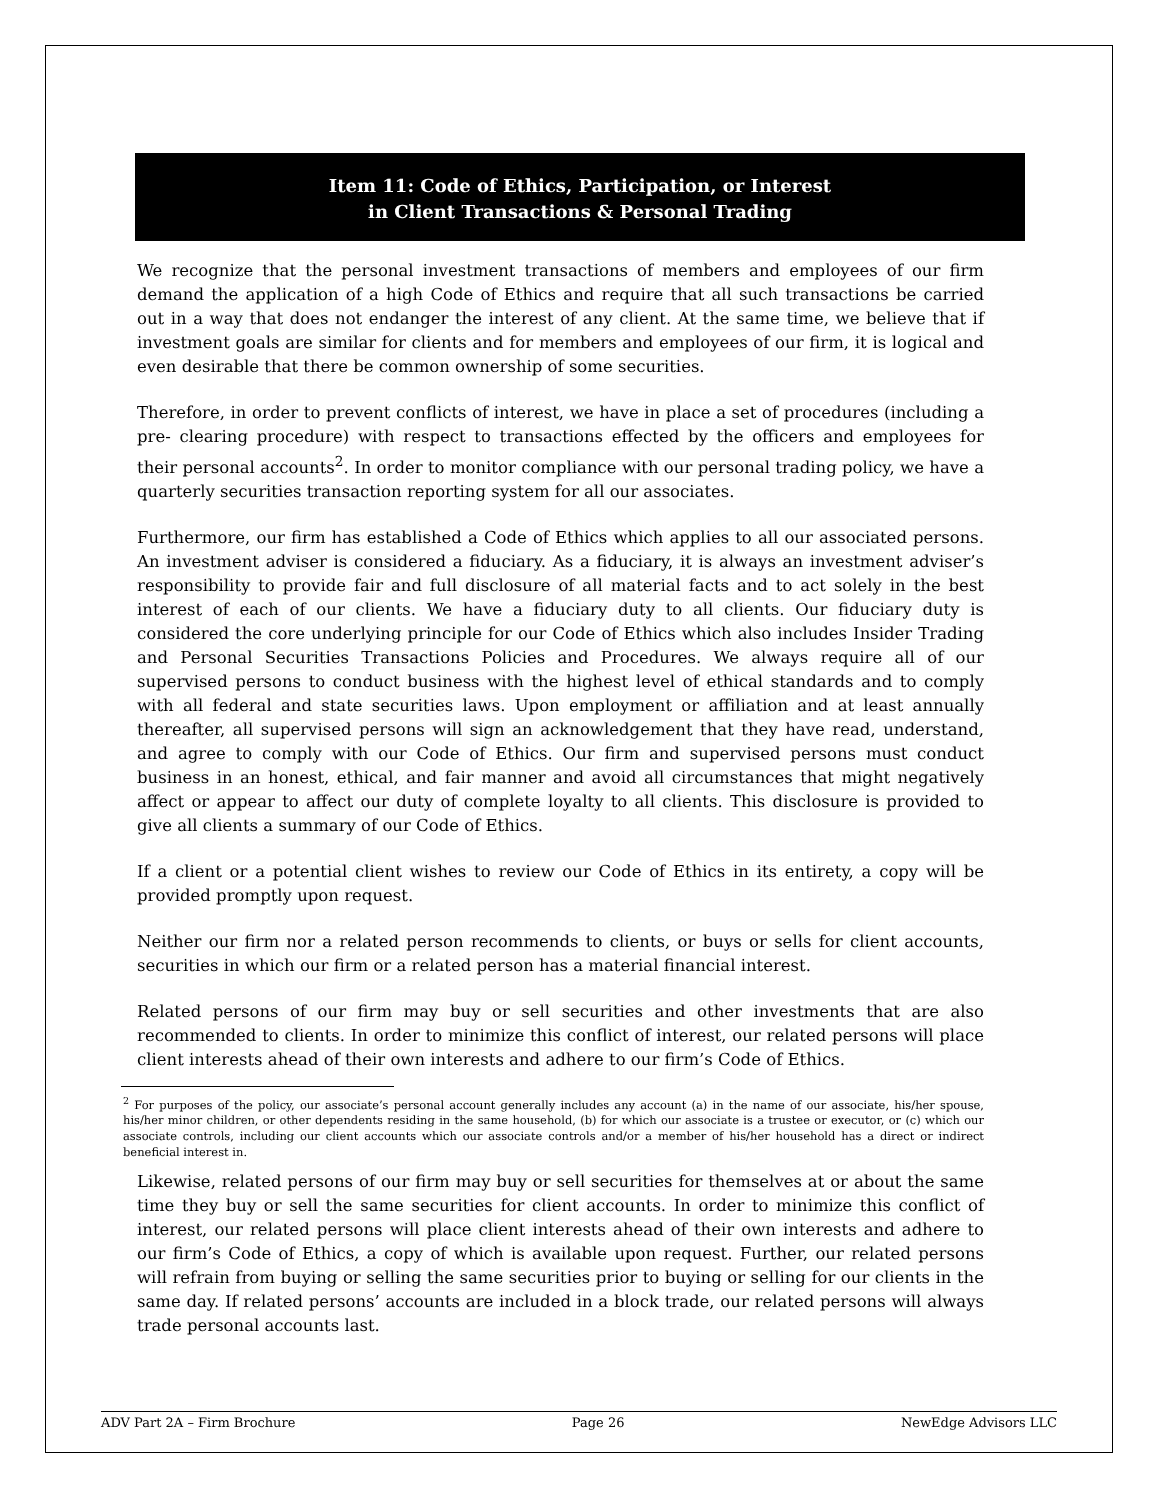Item 11: Code of Ethics, Participation, or Interest
in Client Transactions & Personal Trading
We recognize that the personal investment transactions of members and employees of our firm demand the application of a high Code of Ethics and require that all such transactions be carried out in a way that does not endanger the interest of any client. At the same time, we believe that if investment goals are similar for clients and for members and employees of our firm, it is logical and even desirable that there be common ownership of some securities.
Therefore, in order to prevent conflicts of interest, we have in place a set of procedures (including a pre- clearing procedure) with respect to transactions effected by the officers and employees for their personal accounts<sup>2</sup>. In order to monitor compliance with our personal trading policy, we have a quarterly securities transaction reporting system for all our associates.
Furthermore, our firm has established a Code of Ethics which applies to all our associated persons. An investment adviser is considered a fiduciary. As a fiduciary, it is always an investment adviser’s responsibility to provide fair and full disclosure of all material facts and to act solely in the best interest of each of our clients. We have a fiduciary duty to all clients. Our fiduciary duty is considered the core underlying principle for our Code of Ethics which also includes Insider Trading and Personal Securities Transactions Policies and Procedures. We always require all of our supervised persons to conduct business with the highest level of ethical standards and to comply with all federal and state securities laws. Upon employment or affiliation and at least annually thereafter, all supervised persons will sign an acknowledgement that they have read, understand, and agree to comply with our Code of Ethics. Our firm and supervised persons must conduct business in an honest, ethical, and fair manner and avoid all circumstances that might negatively affect or appear to affect our duty of complete loyalty to all clients. This disclosure is provided to give all clients a summary of our Code of Ethics.
If a client or a potential client wishes to review our Code of Ethics in its entirety, a copy will be provided promptly upon request.
Neither our firm nor a related person recommends to clients, or buys or sells for client accounts, securities in which our firm or a related person has a material financial interest.
Related persons of our firm may buy or sell securities and other investments that are also recommended to clients. In order to minimize this conflict of interest, our related persons will place client interests ahead of their own interests and adhere to our firm’s Code of Ethics.
<sup>2</sup> For purposes of the policy, our associate’s personal account generally includes any account (a) in the name of our associate, his/her spouse, his/her minor children, or other dependents residing in the same household, (b) for which our associate is a trustee or executor, or (c) which our associate controls, including our client accounts which our associate controls and/or a member of his/her household has a direct or indirect beneficial interest in.
Likewise, related persons of our firm may buy or sell securities for themselves at or about the same time they buy or sell the same securities for client accounts. In order to minimize this conflict of interest, our related persons will place client interests ahead of their own interests and adhere to our firm’s Code of Ethics, a copy of which is available upon request. Further, our related persons will refrain from buying or selling the same securities prior to buying or selling for our clients in the same day. If related persons’ accounts are included in a block trade, our related persons will always trade personal accounts last.
ADV Part 2A – Firm Brochure Page 26 NewEdge Advisors LLC